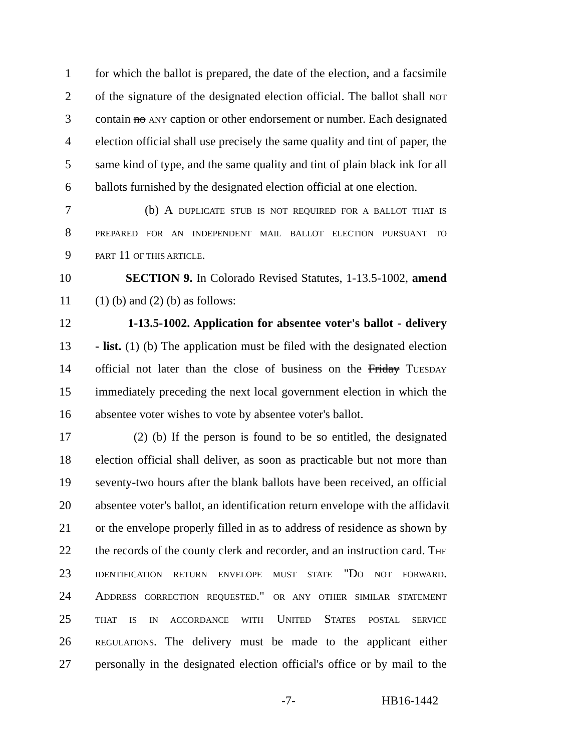1 for which the ballot is prepared, the date of the election, and a facsimile
2 of the signature of the designated election official. The ballot shall NOT
3 contain no ANY caption or other endorsement or number. Each designated
4 election official shall use precisely the same quality and tint of paper, the
5 same kind of type, and the same quality and tint of plain black ink for all
6 ballots furnished by the designated election official at one election.
7 (b) A DUPLICATE STUB IS NOT REQUIRED FOR A BALLOT THAT IS
8 PREPARED FOR AN INDEPENDENT MAIL BALLOT ELECTION PURSUANT TO
9 PART 11 OF THIS ARTICLE.
10 SECTION 9. In Colorado Revised Statutes, 1-13.5-1002, amend
11 (1) (b) and (2) (b) as follows:
12 1-13.5-1002. Application for absentee voter's ballot - delivery
13 - list. (1) (b) The application must be filed with the designated election
14 official not later than the close of business on the Friday TUESDAY
15 immediately preceding the next local government election in which the
16 absentee voter wishes to vote by absentee voter's ballot.
17 (2) (b) If the person is found to be so entitled, the designated
18 election official shall deliver, as soon as practicable but not more than
19 seventy-two hours after the blank ballots have been received, an official
20 absentee voter's ballot, an identification return envelope with the affidavit
21 or the envelope properly filled in as to address of residence as shown by
22 the records of the county clerk and recorder, and an instruction card. THE
23 IDENTIFICATION RETURN ENVELOPE MUST STATE "DO NOT FORWARD.
24 ADDRESS CORRECTION REQUESTED." OR ANY OTHER SIMILAR STATEMENT
25 THAT IS IN ACCORDANCE WITH UNITED STATES POSTAL SERVICE
26 REGULATIONS. The delivery must be made to the applicant either
27 personally in the designated election official's office or by mail to the
-7- HB16-1442